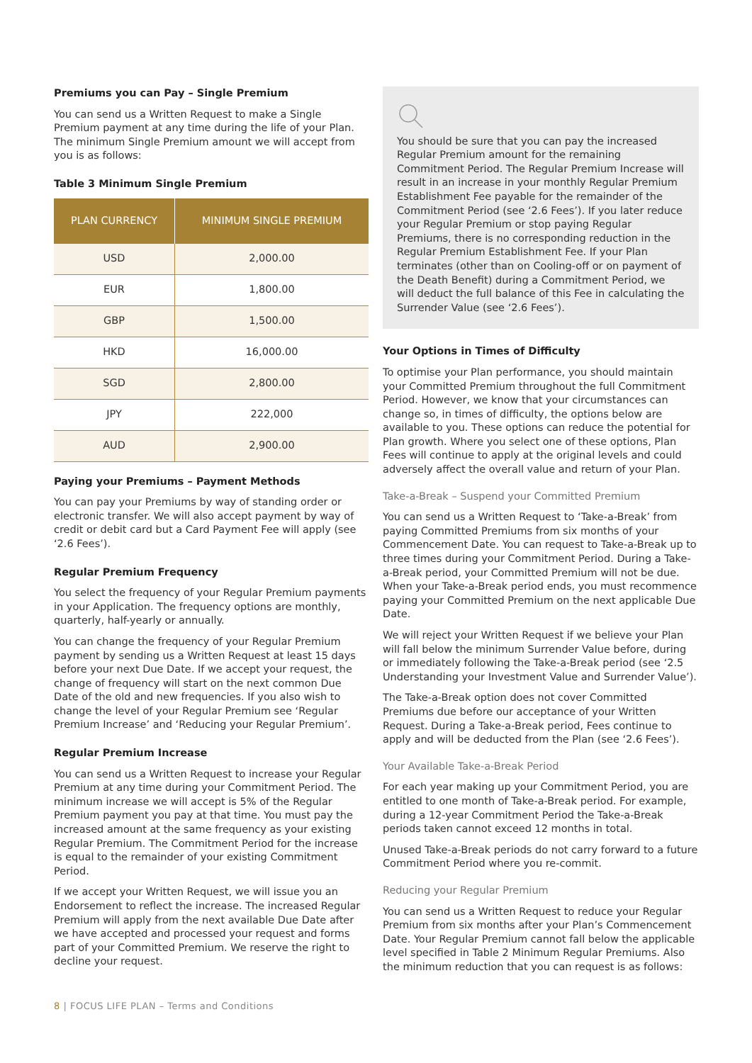Premiums you can Pay – Single Premium
You can send us a Written Request to make a Single Premium payment at any time during the life of your Plan. The minimum Single Premium amount we will accept from you is as follows:
Table 3 Minimum Single Premium
| PLAN CURRENCY | MINIMUM SINGLE PREMIUM |
| --- | --- |
| USD | 2,000.00 |
| EUR | 1,800.00 |
| GBP | 1,500.00 |
| HKD | 16,000.00 |
| SGD | 2,800.00 |
| JPY | 222,000 |
| AUD | 2,900.00 |
Paying your Premiums – Payment Methods
You can pay your Premiums by way of standing order or electronic transfer. We will also accept payment by way of credit or debit card but a Card Payment Fee will apply (see ‘2.6 Fees’).
Regular Premium Frequency
You select the frequency of your Regular Premium payments in your Application. The frequency options are monthly, quarterly, half-yearly or annually.
You can change the frequency of your Regular Premium payment by sending us a Written Request at least 15 days before your next Due Date. If we accept your request, the change of frequency will start on the next common Due Date of the old and new frequencies. If you also wish to change the level of your Regular Premium see ‘Regular Premium Increase’ and ‘Reducing your Regular Premium’.
Regular Premium Increase
You can send us a Written Request to increase your Regular Premium at any time during your Commitment Period. The minimum increase we will accept is 5% of the Regular Premium payment you pay at that time. You must pay the increased amount at the same frequency as your existing Regular Premium. The Commitment Period for the increase is equal to the remainder of your existing Commitment Period.
If we accept your Written Request, we will issue you an Endorsement to reflect the increase. The increased Regular Premium will apply from the next available Due Date after we have accepted and processed your request and forms part of your Committed Premium. We reserve the right to decline your request.
You should be sure that you can pay the increased Regular Premium amount for the remaining Commitment Period. The Regular Premium Increase will result in an increase in your monthly Regular Premium Establishment Fee payable for the remainder of the Commitment Period (see ‘2.6 Fees’). If you later reduce your Regular Premium or stop paying Regular Premiums, there is no corresponding reduction in the Regular Premium Establishment Fee. If your Plan terminates (other than on Cooling-off or on payment of the Death Benefit) during a Commitment Period, we will deduct the full balance of this Fee in calculating the Surrender Value (see ‘2.6 Fees’).
Your Options in Times of Difficulty
To optimise your Plan performance, you should maintain your Committed Premium throughout the full Commitment Period. However, we know that your circumstances can change so, in times of difficulty, the options below are available to you. These options can reduce the potential for Plan growth. Where you select one of these options, Plan Fees will continue to apply at the original levels and could adversely affect the overall value and return of your Plan.
Take-a-Break – Suspend your Committed Premium
You can send us a Written Request to ‘Take-a-Break’ from paying Committed Premiums from six months of your Commencement Date. You can request to Take-a-Break up to three times during your Commitment Period. During a Take-a-Break period, your Committed Premium will not be due. When your Take-a-Break period ends, you must recommence paying your Committed Premium on the next applicable Due Date.
We will reject your Written Request if we believe your Plan will fall below the minimum Surrender Value before, during or immediately following the Take-a-Break period (see ‘2.5 Understanding your Investment Value and Surrender Value’).
The Take-a-Break option does not cover Committed Premiums due before our acceptance of your Written Request. During a Take-a-Break period, Fees continue to apply and will be deducted from the Plan (see ‘2.6 Fees’).
Your Available Take-a-Break Period
For each year making up your Commitment Period, you are entitled to one month of Take-a-Break period. For example, during a 12-year Commitment Period the Take-a-Break periods taken cannot exceed 12 months in total.
Unused Take-a-Break periods do not carry forward to a future Commitment Period where you re-commit.
Reducing your Regular Premium
You can send us a Written Request to reduce your Regular Premium from six months after your Plan’s Commencement Date. Your Regular Premium cannot fall below the applicable level specified in Table 2 Minimum Regular Premiums. Also the minimum reduction that you can request is as follows:
8 | FOCUS LIFE PLAN – Terms and Conditions